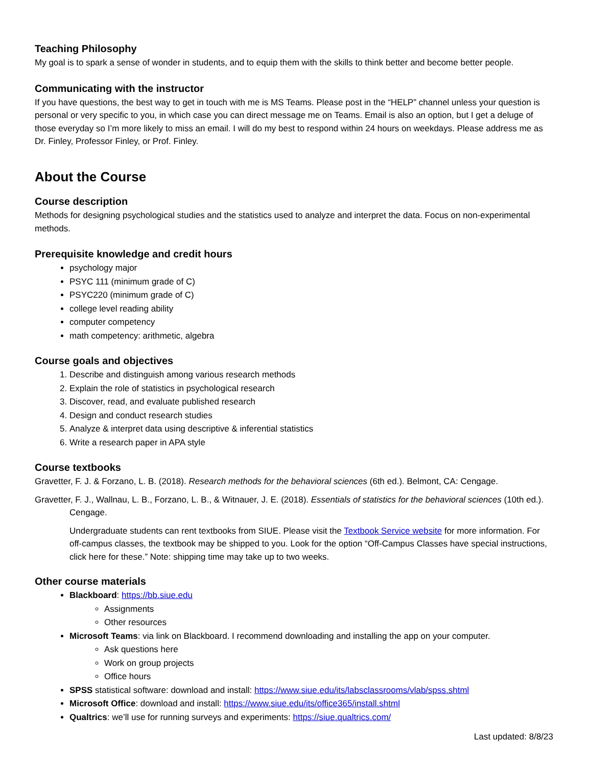Teaching Philosophy
My goal is to spark a sense of wonder in students, and to equip them with the skills to think better and become better people.
Communicating with the instructor
If you have questions, the best way to get in touch with me is MS Teams. Please post in the “HELP” channel unless your question is personal or very specific to you, in which case you can direct message me on Teams. Email is also an option, but I get a deluge of those everyday so I’m more likely to miss an email. I will do my best to respond within 24 hours on weekdays. Please address me as Dr. Finley, Professor Finley, or Prof. Finley.
About the Course
Course description
Methods for designing psychological studies and the statistics used to analyze and interpret the data. Focus on non-experimental methods.
Prerequisite knowledge and credit hours
psychology major
PSYC 111 (minimum grade of C)
PSYC220 (minimum grade of C)
college level reading ability
computer competency
math competency: arithmetic, algebra
Course goals and objectives
1. Describe and distinguish among various research methods
2. Explain the role of statistics in psychological research
3. Discover, read, and evaluate published research
4. Design and conduct research studies
5. Analyze & interpret data using descriptive & inferential statistics
6. Write a research paper in APA style
Course textbooks
Gravetter, F. J. & Forzano, L. B. (2018). Research methods for the behavioral sciences (6th ed.). Belmont, CA: Cengage.
Gravetter, F. J., Wallnau, L. B., Forzano, L. B., & Witnauer, J. E. (2018). Essentials of statistics for the behavioral sciences (10th ed.). Cengage.
Undergraduate students can rent textbooks from SIUE. Please visit the Textbook Service website for more information. For off-campus classes, the textbook may be shipped to you. Look for the option “Off-Campus Classes have special instructions, click here for these.” Note: shipping time may take up to two weeks.
Other course materials
Blackboard: https://bb.siue.edu
Assignments
Other resources
Microsoft Teams: via link on Blackboard. I recommend downloading and installing the app on your computer.
Ask questions here
Work on group projects
Office hours
SPSS statistical software: download and install: https://www.siue.edu/its/labsclassrooms/vlab/spss.shtml
Microsoft Office: download and install: https://www.siue.edu/its/office365/install.shtml
Qualtrics: we’ll use for running surveys and experiments: https://siue.qualtrics.com/
Last updated: 8/8/23